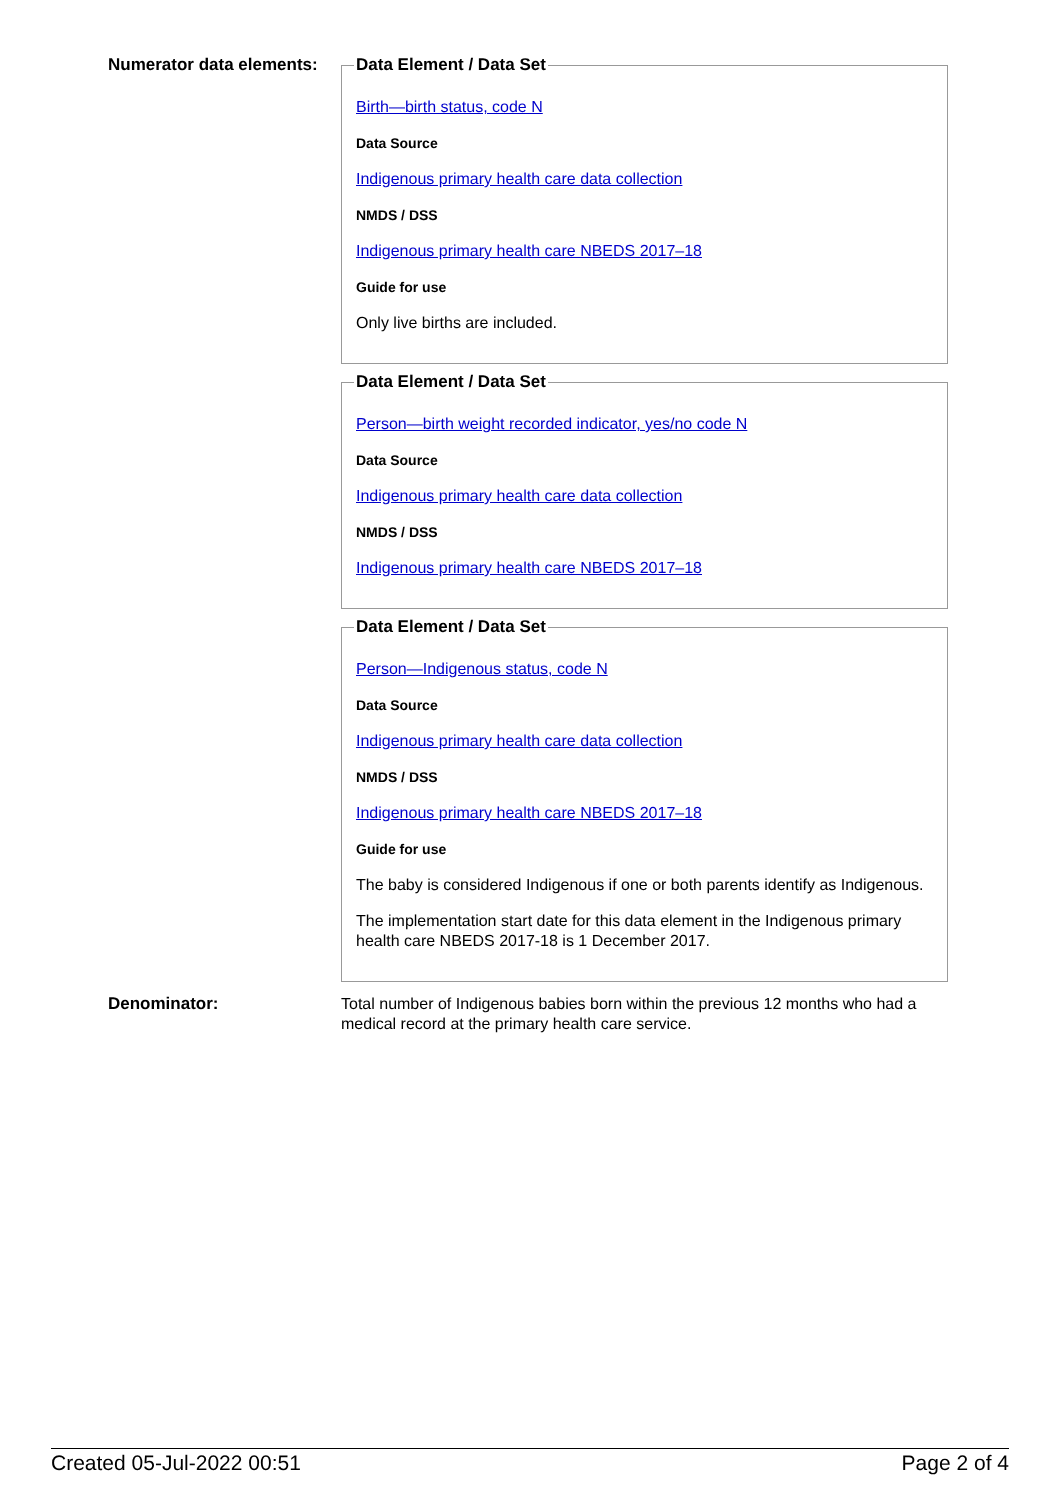Numerator data elements:
Data Element / Data Set
Birth—birth status, code N
Data Source
Indigenous primary health care data collection
NMDS / DSS
Indigenous primary health care NBEDS 2017–18
Guide for use
Only live births are included.
Data Element / Data Set
Person—birth weight recorded indicator, yes/no code N
Data Source
Indigenous primary health care data collection
NMDS / DSS
Indigenous primary health care NBEDS 2017–18
Data Element / Data Set
Person—Indigenous status, code N
Data Source
Indigenous primary health care data collection
NMDS / DSS
Indigenous primary health care NBEDS 2017–18
Guide for use
The baby is considered Indigenous if one or both parents identify as Indigenous.
The implementation start date for this data element in the Indigenous primary health care NBEDS 2017-18 is 1 December 2017.
Denominator:
Total number of Indigenous babies born within the previous 12 months who had a medical record at the primary health care service.
Created 05-Jul-2022 00:51 Page 2 of 4